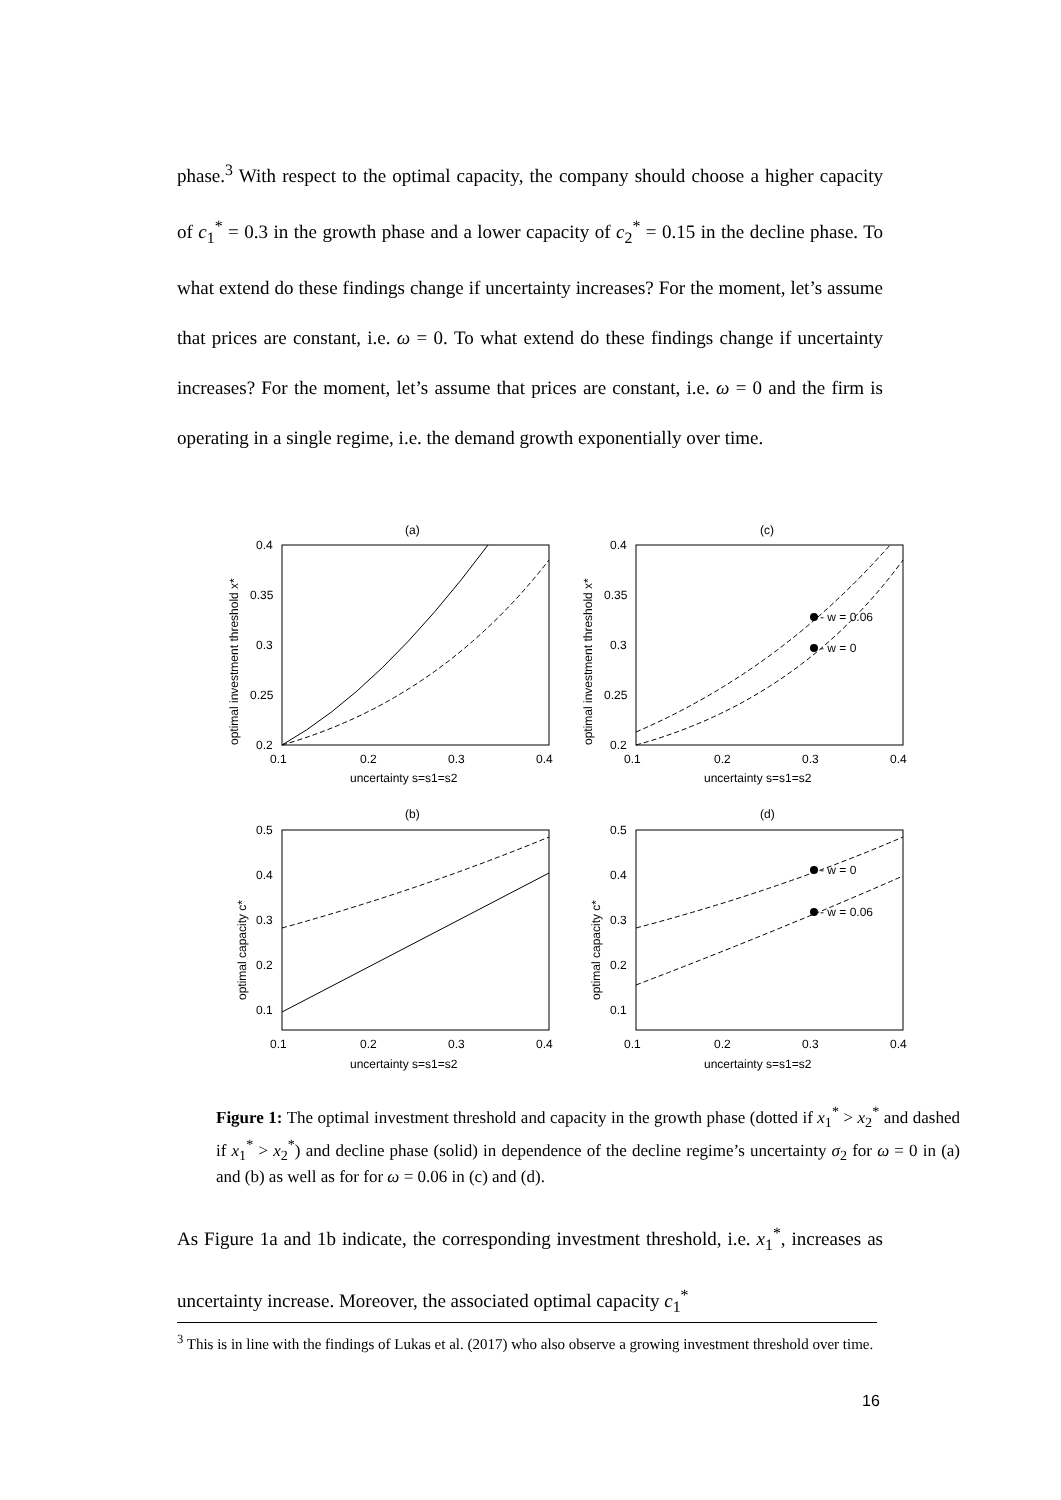phase.<sup>3</sup> With respect to the optimal capacity, the company should choose a higher capacity of c<sub>1</sub><sup>*</sup> = 0.3 in the growth phase and a lower capacity of c<sub>2</sub><sup>*</sup> = 0.15 in the decline phase. To what extend do these findings change if uncertainty increases? For the moment, let’s assume that prices are constant, i.e. ω = 0. To what extend do these findings change if uncertainty increases? For the moment, let’s assume that prices are constant, i.e. ω = 0 and the firm is operating in a single regime, i.e. the demand growth exponentially over time.
(a)
(c)
(b)
(d)
0.4
0.35
0.3
0.25
0.2
0.4
0.35
0.3
0.25
0.2
0.1
0.2
0.3
0.4
0.1
0.2
0.3
0.4
uncertainty s=s1=s2
uncertainty s=s1=s2
- w = 0.06
- w = 0
- w = 0
- w = 0.06
0.5
0.4
0.3
0.2
0.1
0.5
0.4
0.3
0.2
0.1
0.1
0.2
0.3
0.4
0.1
0.2
0.3
0.4
uncertainty s=s1=s2
uncertainty s=s1=s2
optimal investment threshold x*
optimal investment threshold x*
optimal capacity c*
optimal capacity c*
Figure 1: The optimal investment threshold and capacity in the growth phase (dotted if x<sub>1</sub><sup>*</sup> > x<sub>2</sub><sup>*</sup> and dashed if x<sub>1</sub><sup>*</sup> > x<sub>2</sub><sup>*</sup>) and decline phase (solid) in dependence of the decline regime’s uncertainty σ<sub>2</sub> for ω = 0 in (a) and (b) as well as for for ω = 0.06 in (c) and (d).
As Figure 1a and 1b indicate, the corresponding investment threshold, i.e. x<sub>1</sub><sup>*</sup>, increases as uncertainty increase. Moreover, the associated optimal capacity c<sub>1</sub><sup>*</sup>
<sup>3</sup> This is in line with the findings of Lukas et al. (2017) who also observe a growing investment threshold over time.
16